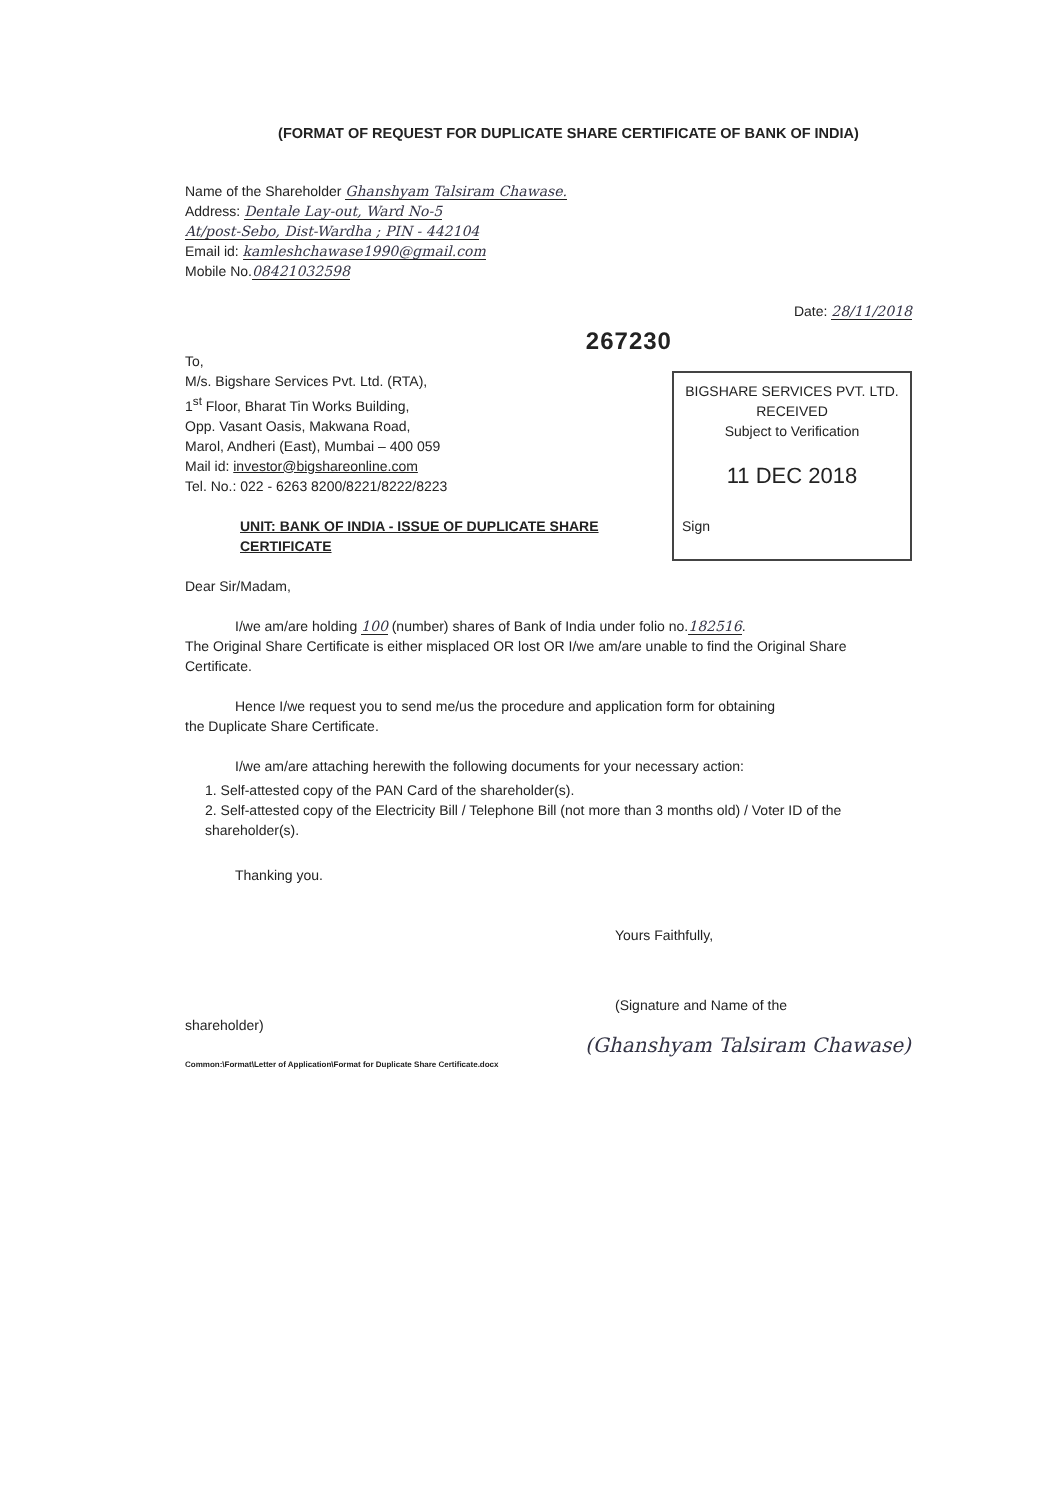(FORMAT OF REQUEST FOR DUPLICATE SHARE CERTIFICATE OF BANK OF INDIA)
Name of the Shareholder Ghanshyam Talsiram Chawase.
Address: Dentale Lay-out, Ward No-5
At/post-Sebo, Dist-Wardha ; PIN - 442104
Email id: kamleshchawase1990@gmail.com
Mobile No.08421032598
Date: 28/11/2018
267230
To,
M/s. Bigshare Services Pvt. Ltd. (RTA),
1<sup>st</sup> Floor, Bharat Tin Works Building,
Opp. Vasant Oasis, Makwana Road,
Marol, Andheri (East), Mumbai – 400 059
Mail id: investor@bigshareonline.com
Tel. No.: 022 - 6263 8200/8221/8222/8223
UNIT: BANK OF INDIA - ISSUE OF DUPLICATE SHARE CERTIFICATE
Dear Sir/Madam,
BIGSHARE SERVICES PVT. LTD.
RECEIVED
Subject to Verification
11 DEC 2018
Sign
I/we am/are holding 100 (number) shares of Bank of India under folio no.182516.
The Original Share Certificate is either misplaced OR lost OR I/we am/are unable to find the Original Share Certificate.
Hence I/we request you to send me/us the procedure and application form for obtaining
the Duplicate Share Certificate.
I/we am/are attaching herewith the following documents for your necessary action:
1. Self-attested copy of the PAN Card of the shareholder(s).
2. Self-attested copy of the Electricity Bill / Telephone Bill (not more than 3 months old) / Voter ID of the shareholder(s).
Thanking you.
Yours Faithfully,
(Signature and Name of the
shareholder)
(Ghanshyam Talsiram Chawase)
Common:\Format\Letter of Application\Format for Duplicate Share Certificate.docx